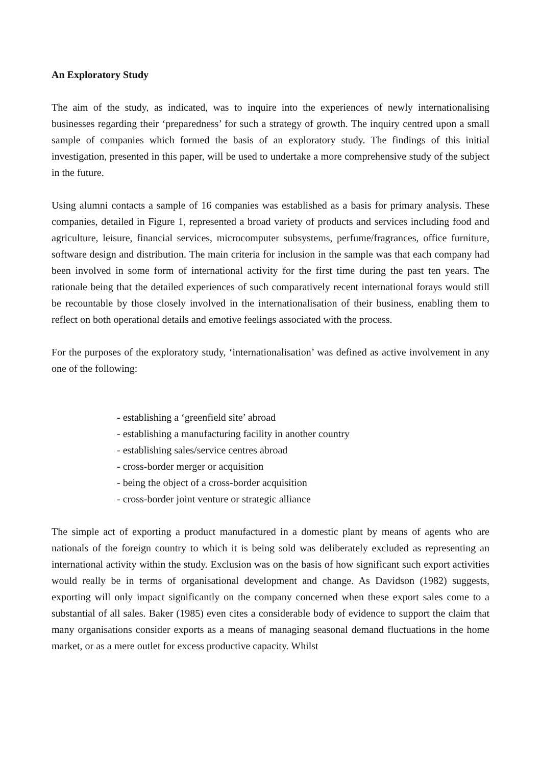An Exploratory Study
The aim of the study, as indicated, was to inquire into the experiences of newly internationalising businesses regarding their ‘preparedness’ for such a strategy of growth. The inquiry centred upon a small sample of companies which formed the basis of an exploratory study. The findings of this initial investigation, presented in this paper, will be used to undertake a more comprehensive study of the subject in the future.
Using alumni contacts a sample of 16 companies was established as a basis for primary analysis. These companies, detailed in Figure 1, represented a broad variety of products and services including food and agriculture, leisure, financial services, microcomputer subsystems, perfume/fragrances, office furniture, software design and distribution. The main criteria for inclusion in the sample was that each company had been involved in some form of international activity for the first time during the past ten years. The rationale being that the detailed experiences of such comparatively recent international forays would still be recountable by those closely involved in the internationalisation of their business, enabling them to reflect on both operational details and emotive feelings associated with the process.
For the purposes of the exploratory study, ‘internationalisation’ was defined as active involvement in any one of the following:
- establishing a ‘greenfield site’ abroad
- establishing a manufacturing facility in another country
- establishing sales/service centres abroad
- cross-border merger or acquisition
- being the object of a cross-border acquisition
- cross-border joint venture or strategic alliance
The simple act of exporting a product manufactured in a domestic plant by means of agents who are nationals of the foreign country to which it is being sold was deliberately excluded as representing an international activity within the study. Exclusion was on the basis of how significant such export activities would really be in terms of organisational development and change. As Davidson (1982) suggests, exporting will only impact significantly on the company concerned when these export sales come to a substantial of all sales. Baker (1985) even cites a considerable body of evidence to support the claim that many organisations consider exports as a means of managing seasonal demand fluctuations in the home market, or as a mere outlet for excess productive capacity. Whilst